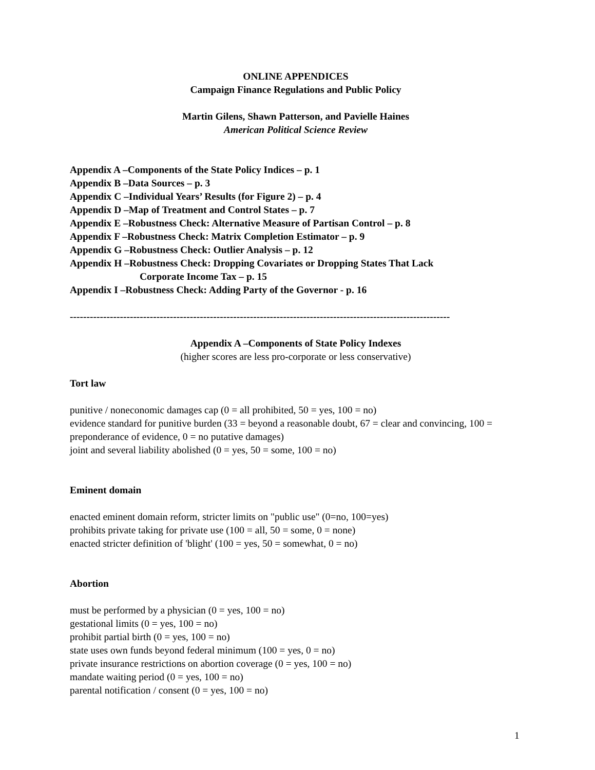ONLINE APPENDICES
Campaign Finance Regulations and Public Policy
Martin Gilens, Shawn Patterson, and Pavielle Haines
American Political Science Review
Appendix A –Components of the State Policy Indices – p. 1
Appendix B –Data Sources – p. 3
Appendix C –Individual Years’ Results (for Figure 2) – p. 4
Appendix D –Map of Treatment and Control States – p. 7
Appendix E –Robustness Check: Alternative Measure of Partisan Control – p. 8
Appendix F –Robustness Check: Matrix Completion Estimator – p. 9
Appendix G –Robustness Check: Outlier Analysis – p. 12
Appendix H –Robustness Check: Dropping Covariates or Dropping States That Lack
Corporate Income Tax – p. 15
Appendix I –Robustness Check: Adding Party of the Governor - p. 16
------------------------------------------------------------------------------------------------------------------
Appendix A –Components of State Policy Indexes
(higher scores are less pro-corporate or less conservative)
Tort law
punitive / noneconomic damages cap (0 = all prohibited, 50 = yes, 100 = no)
evidence standard for punitive burden (33 = beyond a reasonable doubt, 67 = clear and convincing, 100 = preponderance of evidence, 0 = no putative damages)
joint and several liability abolished (0 = yes, 50 = some, 100 = no)
Eminent domain
enacted eminent domain reform, stricter limits on "public use" (0=no, 100=yes)
prohibits private taking for private use (100 = all, 50 = some, 0 = none)
enacted stricter definition of 'blight' (100 = yes, 50 = somewhat, 0 = no)
Abortion
must be performed by a physician (0 = yes, 100 = no)
gestational limits (0 = yes, 100 = no)
prohibit partial birth (0 = yes, 100 = no)
state uses own funds beyond federal minimum (100 = yes, 0 = no)
private insurance restrictions on abortion coverage (0 = yes, 100 = no)
mandate waiting period (0 = yes, 100 = no)
parental notification / consent (0 = yes, 100 = no)
1